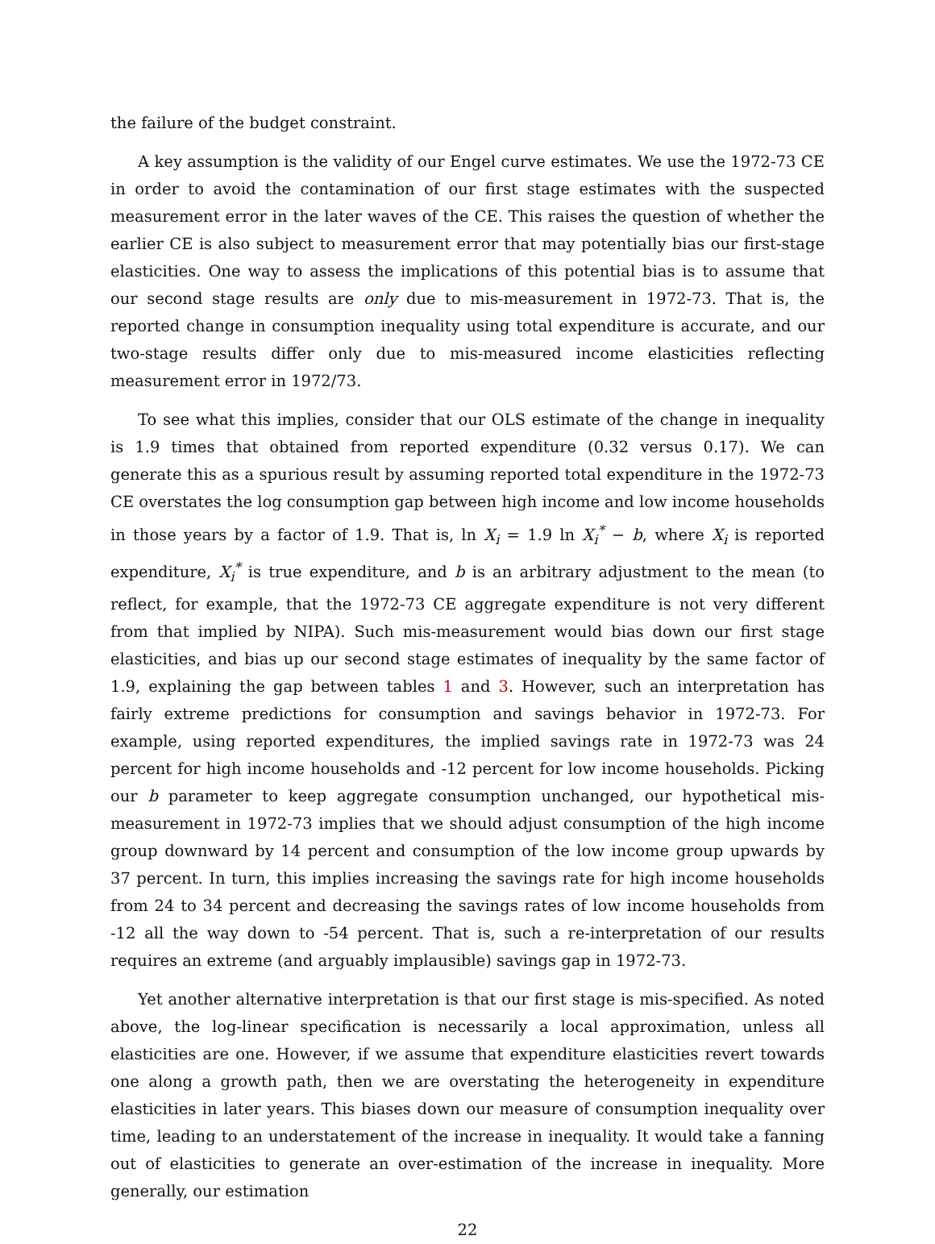the failure of the budget constraint.
A key assumption is the validity of our Engel curve estimates. We use the 1972-73 CE in order to avoid the contamination of our first stage estimates with the suspected measurement error in the later waves of the CE. This raises the question of whether the earlier CE is also subject to measurement error that may potentially bias our first-stage elasticities. One way to assess the implications of this potential bias is to assume that our second stage results are only due to mis-measurement in 1972-73. That is, the reported change in consumption inequality using total expenditure is accurate, and our two-stage results differ only due to mis-measured income elasticities reflecting measurement error in 1972/73.
To see what this implies, consider that our OLS estimate of the change in inequality is 1.9 times that obtained from reported expenditure (0.32 versus 0.17). We can generate this as a spurious result by assuming reported total expenditure in the 1972-73 CE overstates the log consumption gap between high income and low income households in those years by a factor of 1.9. That is, ln X<sub>i</sub> = 1.9 ln X<sub>i</sub><sup>*</sup> − b, where X<sub>i</sub> is reported expenditure, X<sub>i</sub><sup>*</sup> is true expenditure, and b is an arbitrary adjustment to the mean (to reflect, for example, that the 1972-73 CE aggregate expenditure is not very different from that implied by NIPA). Such mis-measurement would bias down our first stage elasticities, and bias up our second stage estimates of inequality by the same factor of 1.9, explaining the gap between tables 1 and 3. However, such an interpretation has fairly extreme predictions for consumption and savings behavior in 1972-73. For example, using reported expenditures, the implied savings rate in 1972-73 was 24 percent for high income households and -12 percent for low income households. Picking our b parameter to keep aggregate consumption unchanged, our hypothetical mis-measurement in 1972-73 implies that we should adjust consumption of the high income group downward by 14 percent and consumption of the low income group upwards by 37 percent. In turn, this implies increasing the savings rate for high income households from 24 to 34 percent and decreasing the savings rates of low income households from -12 all the way down to -54 percent. That is, such a re-interpretation of our results requires an extreme (and arguably implausible) savings gap in 1972-73.
Yet another alternative interpretation is that our first stage is mis-specified. As noted above, the log-linear specification is necessarily a local approximation, unless all elasticities are one. However, if we assume that expenditure elasticities revert towards one along a growth path, then we are overstating the heterogeneity in expenditure elasticities in later years. This biases down our measure of consumption inequality over time, leading to an understatement of the increase in inequality. It would take a fanning out of elasticities to generate an over-estimation of the increase in inequality. More generally, our estimation
22